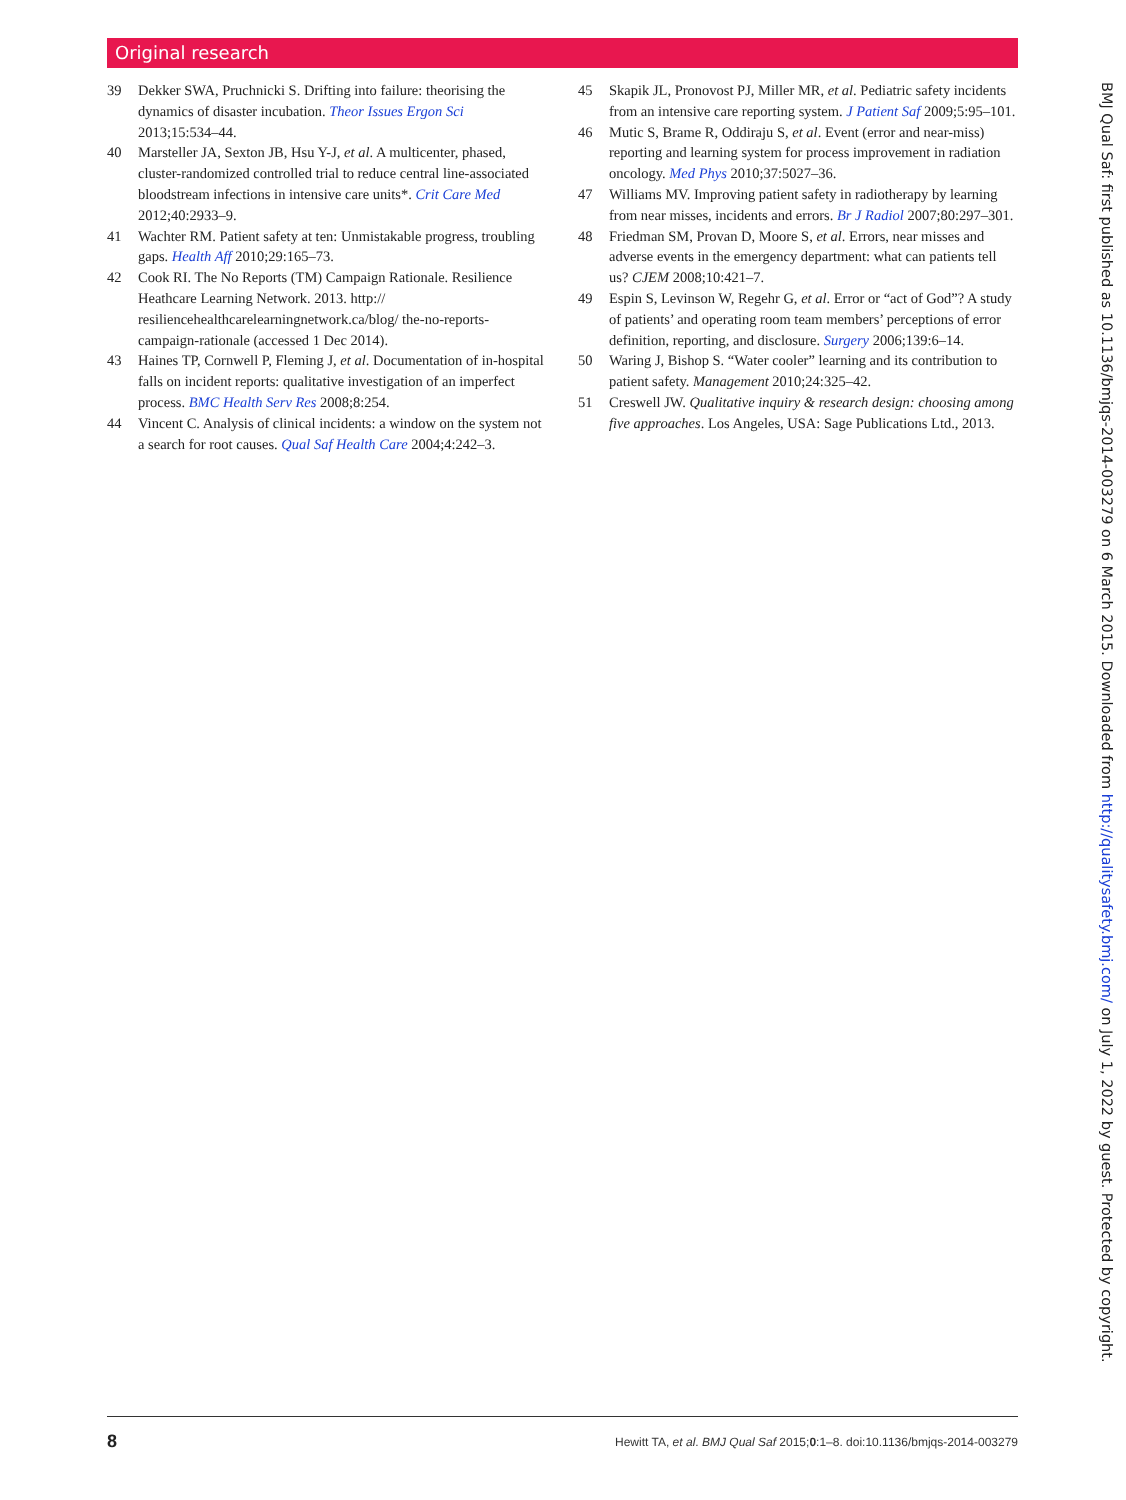Original research
39 Dekker SWA, Pruchnicki S. Drifting into failure: theorising the dynamics of disaster incubation. Theor Issues Ergon Sci 2013;15:534–44.
40 Marsteller JA, Sexton JB, Hsu Y-J, et al. A multicenter, phased, cluster-randomized controlled trial to reduce central line-associated bloodstream infections in intensive care units*. Crit Care Med 2012;40:2933–9.
41 Wachter RM. Patient safety at ten: Unmistakable progress, troubling gaps. Health Aff 2010;29:165–73.
42 Cook RI. The No Reports (TM) Campaign Rationale. Resilience Heathcare Learning Network. 2013. http:// resiliencehealthcarelearningnetwork.ca/blog/ the-no-reports-campaign-rationale (accessed 1 Dec 2014).
43 Haines TP, Cornwell P, Fleming J, et al. Documentation of in-hospital falls on incident reports: qualitative investigation of an imperfect process. BMC Health Serv Res 2008;8:254.
44 Vincent C. Analysis of clinical incidents: a window on the system not a search for root causes. Qual Saf Health Care 2004;4:242–3.
45 Skapik JL, Pronovost PJ, Miller MR, et al. Pediatric safety incidents from an intensive care reporting system. J Patient Saf 2009;5:95–101.
46 Mutic S, Brame R, Oddiraju S, et al. Event (error and near-miss) reporting and learning system for process improvement in radiation oncology. Med Phys 2010;37:5027–36.
47 Williams MV. Improving patient safety in radiotherapy by learning from near misses, incidents and errors. Br J Radiol 2007;80:297–301.
48 Friedman SM, Provan D, Moore S, et al. Errors, near misses and adverse events in the emergency department: what can patients tell us? CJEM 2008;10:421–7.
49 Espin S, Levinson W, Regehr G, et al. Error or “act of God”? A study of patients’ and operating room team members’ perceptions of error definition, reporting, and disclosure. Surgery 2006;139:6–14.
50 Waring J, Bishop S. “Water cooler” learning and its contribution to patient safety. Management 2010;24:325–42.
51 Creswell JW. Qualitative inquiry & research design: choosing among five approaches. Los Angeles, USA: Sage Publications Ltd., 2013.
BMJ Qual Saf: first published as 10.1136/bmjqs-2014-003279 on 6 March 2015. Downloaded from http://qualitysafety.bmj.com/ on July 1, 2022 by guest. Protected by copyright.
8
Hewitt TA, et al. BMJ Qual Saf 2015;0:1–8. doi:10.1136/bmjqs-2014-003279